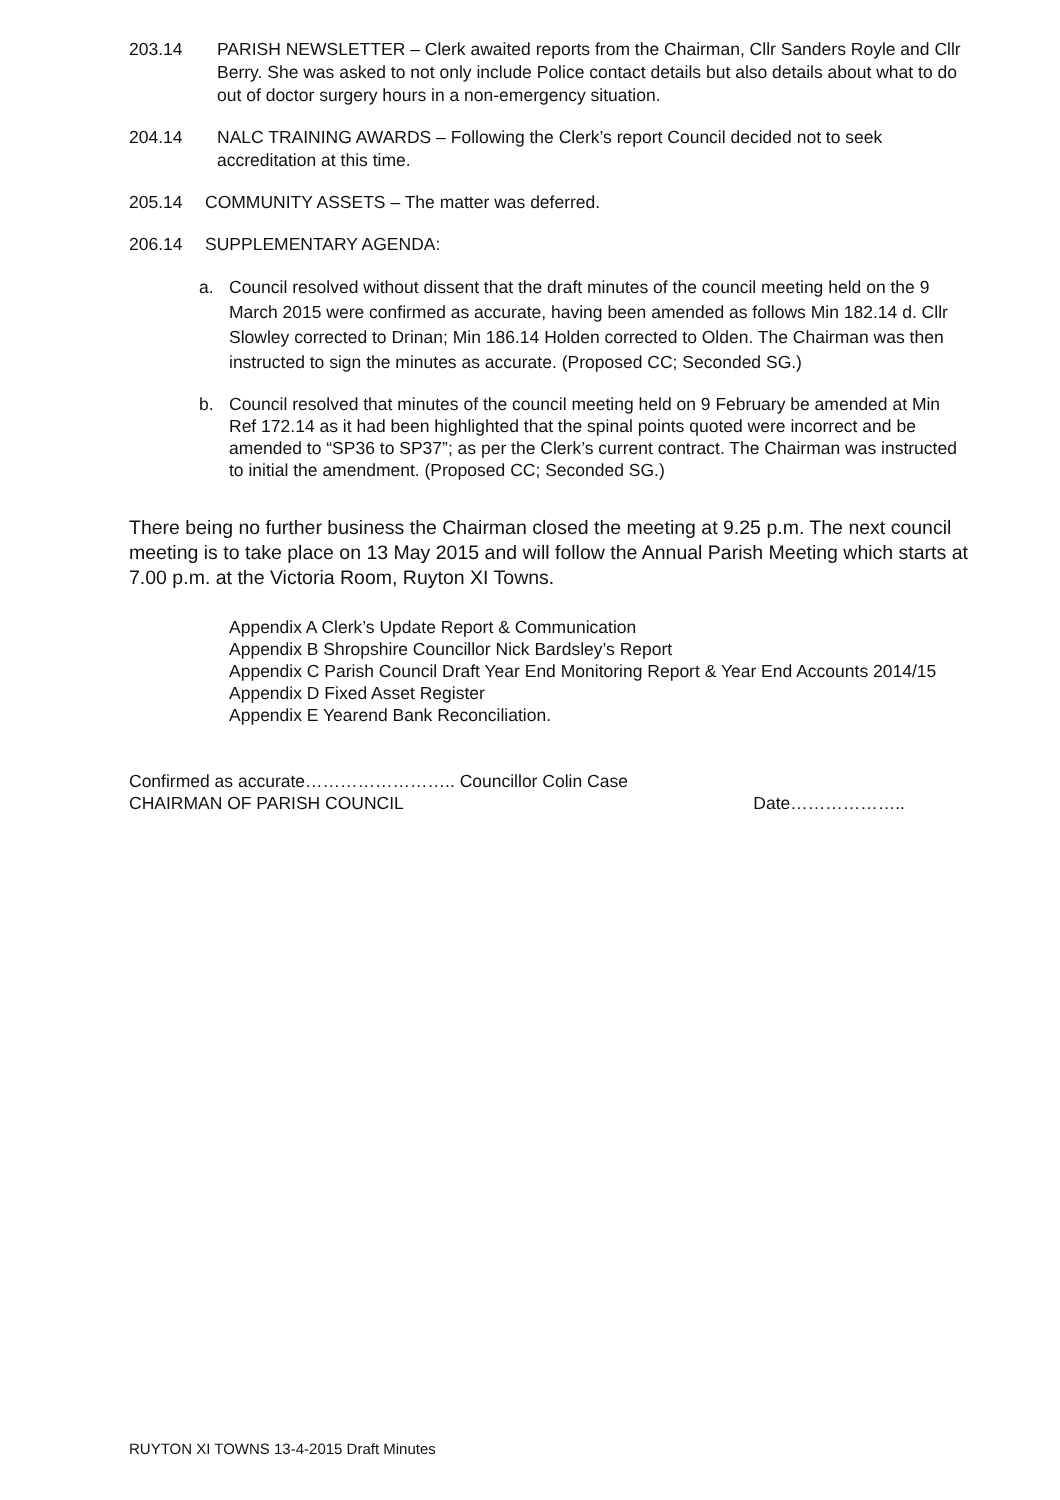203.14 PARISH NEWSLETTER – Clerk awaited reports from the Chairman, Cllr Sanders Royle and Cllr Berry. She was asked to not only include Police contact details but also details about what to do out of doctor surgery hours in a non-emergency situation.
204.14 NALC TRAINING AWARDS – Following the Clerk’s report Council decided not to seek accreditation at this time.
205.14 COMMUNITY ASSETS – The matter was deferred.
206.14 SUPPLEMENTARY AGENDA:
a. Council resolved without dissent that the draft minutes of the council meeting held on the 9 March 2015 were confirmed as accurate, having been amended as follows Min 182.14 d. Cllr Slowley corrected to Drinan; Min 186.14 Holden corrected to Olden. The Chairman was then instructed to sign the minutes as accurate. (Proposed CC; Seconded SG.)
b. Council resolved that minutes of the council meeting held on 9 February be amended at Min Ref 172.14 as it had been highlighted that the spinal points quoted were incorrect and be amended to “SP36 to SP37”; as per the Clerk’s current contract. The Chairman was instructed to initial the amendment. (Proposed CC; Seconded SG.)
There being no further business the Chairman closed the meeting at 9.25 p.m. The next council meeting is to take place on 13 May 2015 and will follow the Annual Parish Meeting which starts at 7.00 p.m. at the Victoria Room, Ruyton XI Towns.
Appendix A Clerk’s Update Report & Communication
Appendix B Shropshire Councillor Nick Bardsley’s Report
Appendix C Parish Council Draft Year End Monitoring Report & Year End Accounts 2014/15
Appendix D Fixed Asset Register
Appendix E Yearend Bank Reconciliation.
Confirmed as accurate…………………….. Councillor Colin Case
CHAIRMAN OF PARISH COUNCIL Date………………..
RUYTON XI TOWNS 13-4-2015 Draft Minutes